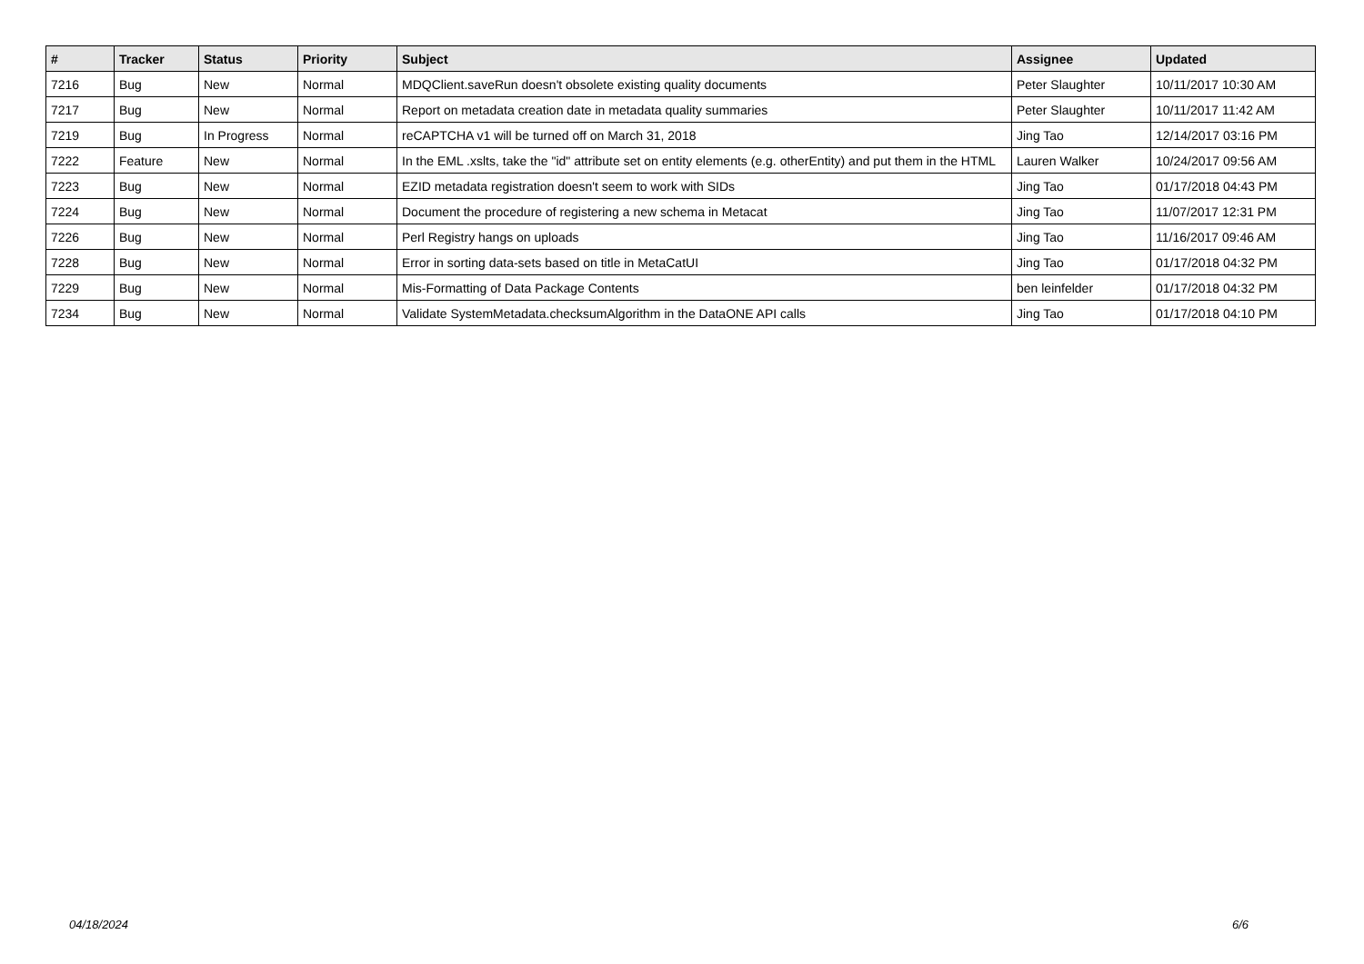| # | Tracker | Status | Priority | Subject | Assignee | Updated |
| --- | --- | --- | --- | --- | --- | --- |
| 7216 | Bug | New | Normal | MDQClient.saveRun doesn't obsolete existing quality documents | Peter Slaughter | 10/11/2017 10:30 AM |
| 7217 | Bug | New | Normal | Report on metadata creation date in metadata quality summaries | Peter Slaughter | 10/11/2017 11:42 AM |
| 7219 | Bug | In Progress | Normal | reCAPTCHA v1 will be turned off on March 31, 2018 | Jing Tao | 12/14/2017 03:16 PM |
| 7222 | Feature | New | Normal | In the EML .xslts, take the "id" attribute set on entity elements (e.g. otherEntity) and put them in the HTML | Lauren Walker | 10/24/2017 09:56 AM |
| 7223 | Bug | New | Normal | EZID metadata registration doesn't seem to work with SIDs | Jing Tao | 01/17/2018 04:43 PM |
| 7224 | Bug | New | Normal | Document the procedure of registering a new schema in Metacat | Jing Tao | 11/07/2017 12:31 PM |
| 7226 | Bug | New | Normal | Perl Registry hangs on uploads | Jing Tao | 11/16/2017 09:46 AM |
| 7228 | Bug | New | Normal | Error in sorting data-sets based on title in MetaCatUI | Jing Tao | 01/17/2018 04:32 PM |
| 7229 | Bug | New | Normal | Mis-Formatting of Data Package Contents | ben leinfelder | 01/17/2018 04:32 PM |
| 7234 | Bug | New | Normal | Validate SystemMetadata.checksumAlgorithm in the DataONE API calls | Jing Tao | 01/17/2018 04:10 PM |
04/18/2024 6/6